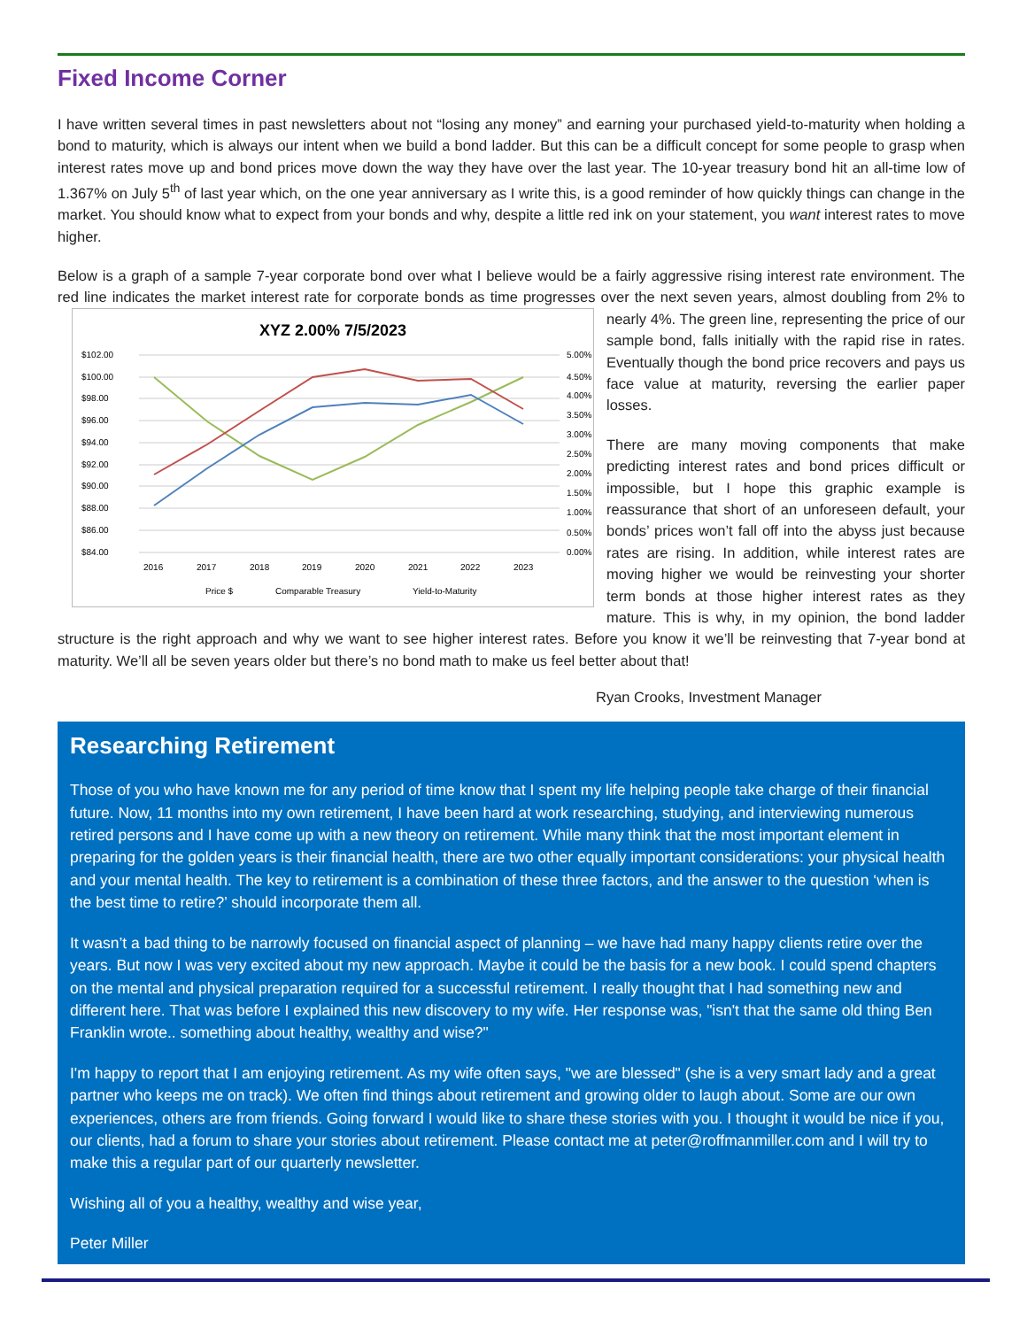Fixed Income Corner
I have written several times in past newsletters about not “losing any money” and earning your purchased yield-to-maturity when holding a bond to maturity, which is always our intent when we build a bond ladder. But this can be a difficult concept for some people to grasp when interest rates move up and bond prices move down the way they have over the last year. The 10-year treasury bond hit an all-time low of 1.367% on July 5<sup>th</sup> of last year which, on the one year anniversary as I write this, is a good reminder of how quickly things can change in the market. You should know what to expect from your bonds and why, despite a little red ink on your statement, you want interest rates to move higher.
Below is a graph of a sample 7-year corporate bond over what I believe would be a fairly aggressive rising interest rate environment. The red line indicates the market interest rate for corporate bonds as time progresses over the next seven
XYZ 2.00% 7/5/2023
$102.00
$100.00
$98.00
$96.00
$94.00
$92.00
$90.00
$88.00
$86.00
$84.00
5.00%
4.50%
4.00%
3.50%
3.00%
2.50%
2.00%
1.50%
1.00%
0.50%
0.00%
2016
2017
2018
2019
2020
2021
2022
2023
Price $
Comparable Treasury
Yield-to-Maturity
years, almost doubling from 2% to nearly 4%. The green line, representing the price of our sample bond, falls initially with the rapid rise in rates. Eventually though the bond price recovers and pays us face value at maturity, reversing the earlier paper losses.
There are many moving components that make predicting interest rates and bond prices difficult or impossible, but I hope this graphic example is reassurance that short of an unforeseen default, your bonds’ prices won’t fall off into the abyss just because rates are rising. In addition, while interest rates are moving higher we would be reinvesting your shorter term bonds at those higher interest rates as they mature. This is why, in my opinion, the bond ladder structure is the right approach and why we want to see higher interest rates. Before you know it we’ll be reinvesting that 7-year bond at maturity. We’ll all be seven years older but there’s no bond math to make us feel better about that!
Ryan Crooks, Investment Manager
Researching Retirement
Those of you who have known me for any period of time know that I spent my life helping people take charge of their financial future. Now, 11 months into my own retirement, I have been hard at work researching, studying, and interviewing numerous retired persons and I have come up with a new theory on retirement. While many think that the most important element in preparing for the golden years is their financial health, there are two other equally important considerations: your physical health and your mental health. The key to retirement is a combination of these three factors, and the answer to the question ‘when is the best time to retire?’ should incorporate them all.
It wasn’t a bad thing to be narrowly focused on financial aspect of planning – we have had many happy clients retire over the years. But now I was very excited about my new approach. Maybe it could be the basis for a new book. I could spend chapters on the mental and physical preparation required for a successful retirement. I really thought that I had something new and different here. That was before I explained this new discovery to my wife. Her response was, "isn't that the same old thing Ben Franklin wrote.. something about healthy, wealthy and wise?"
I'm happy to report that I am enjoying retirement. As my wife often says, "we are blessed" (she is a very smart lady and a great partner who keeps me on track). We often find things about retirement and growing older to laugh about. Some are our own experiences, others are from friends. Going forward I would like to share these stories with you. I thought it would be nice if you, our clients, had a forum to share your stories about retirement. Please contact me at peter@roffmanmiller.com and I will try to make this a regular part of our quarterly newsletter.
Wishing all of you a healthy, wealthy and wise year,
Peter Miller